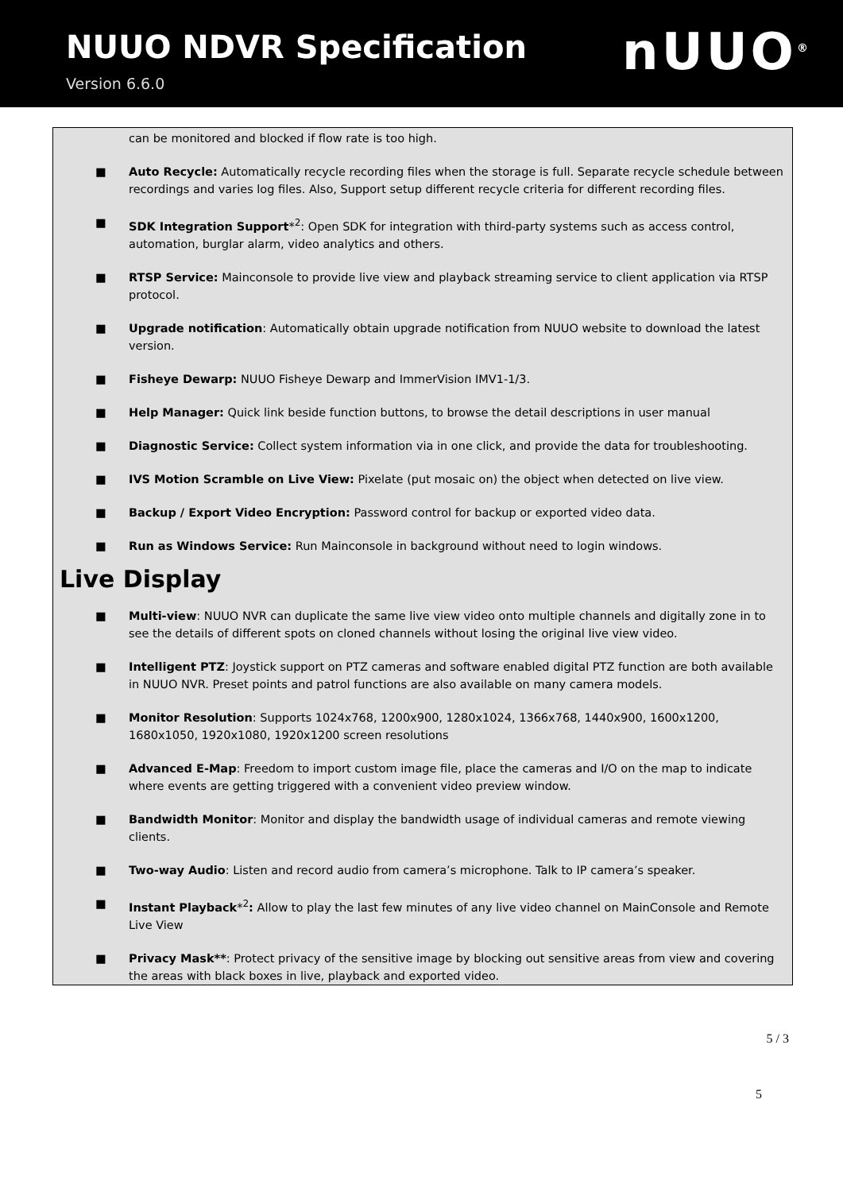NUUO NDVR Specification
Version 6.6.0
nUUO<sup>®</sup>
can be monitored and blocked if flow rate is too high.
■ Auto Recycle: Automatically recycle recording files when the storage is full. Separate recycle schedule between recordings and varies log files. Also, Support setup different recycle criteria for different recording files.
■ SDK Integration Support*<sup>2</sup>: Open SDK for integration with third-party systems such as access control, automation, burglar alarm, video analytics and others.
■ RTSP Service: Mainconsole to provide live view and playback streaming service to client application via RTSP protocol.
■ Upgrade notification: Automatically obtain upgrade notification from NUUO website to download the latest version.
■ Fisheye Dewarp: NUUO Fisheye Dewarp and ImmerVision IMV1-1/3.
■ Help Manager: Quick link beside function buttons, to browse the detail descriptions in user manual
■ Diagnostic Service: Collect system information via in one click, and provide the data for troubleshooting.
■ IVS Motion Scramble on Live View: Pixelate (put mosaic on) the object when detected on live view.
■ Backup / Export Video Encryption: Password control for backup or exported video data.
■ Run as Windows Service: Run Mainconsole in background without need to login windows.
Live Display
■ Multi-view: NUUO NVR can duplicate the same live view video onto multiple channels and digitally zone in to see the details of different spots on cloned channels without losing the original live view video.
■ Intelligent PTZ: Joystick support on PTZ cameras and software enabled digital PTZ function are both available in NUUO NVR. Preset points and patrol functions are also available on many camera models.
■ Monitor Resolution: Supports 1024x768, 1200x900, 1280x1024, 1366x768, 1440x900, 1600x1200, 1680x1050, 1920x1080, 1920x1200 screen resolutions
■ Advanced E-Map: Freedom to import custom image file, place the cameras and I/O on the map to indicate where events are getting triggered with a convenient video preview window.
■ Bandwidth Monitor: Monitor and display the bandwidth usage of individual cameras and remote viewing clients.
■ Two-way Audio: Listen and record audio from camera’s microphone. Talk to IP camera’s speaker.
■ Instant Playback*<sup>2</sup>: Allow to play the last few minutes of any live video channel on MainConsole and Remote Live View
■ Privacy Mask**: Protect privacy of the sensitive image by blocking out sensitive areas from view and covering the areas with black boxes in live, playback and exported video.
5 / 3
5